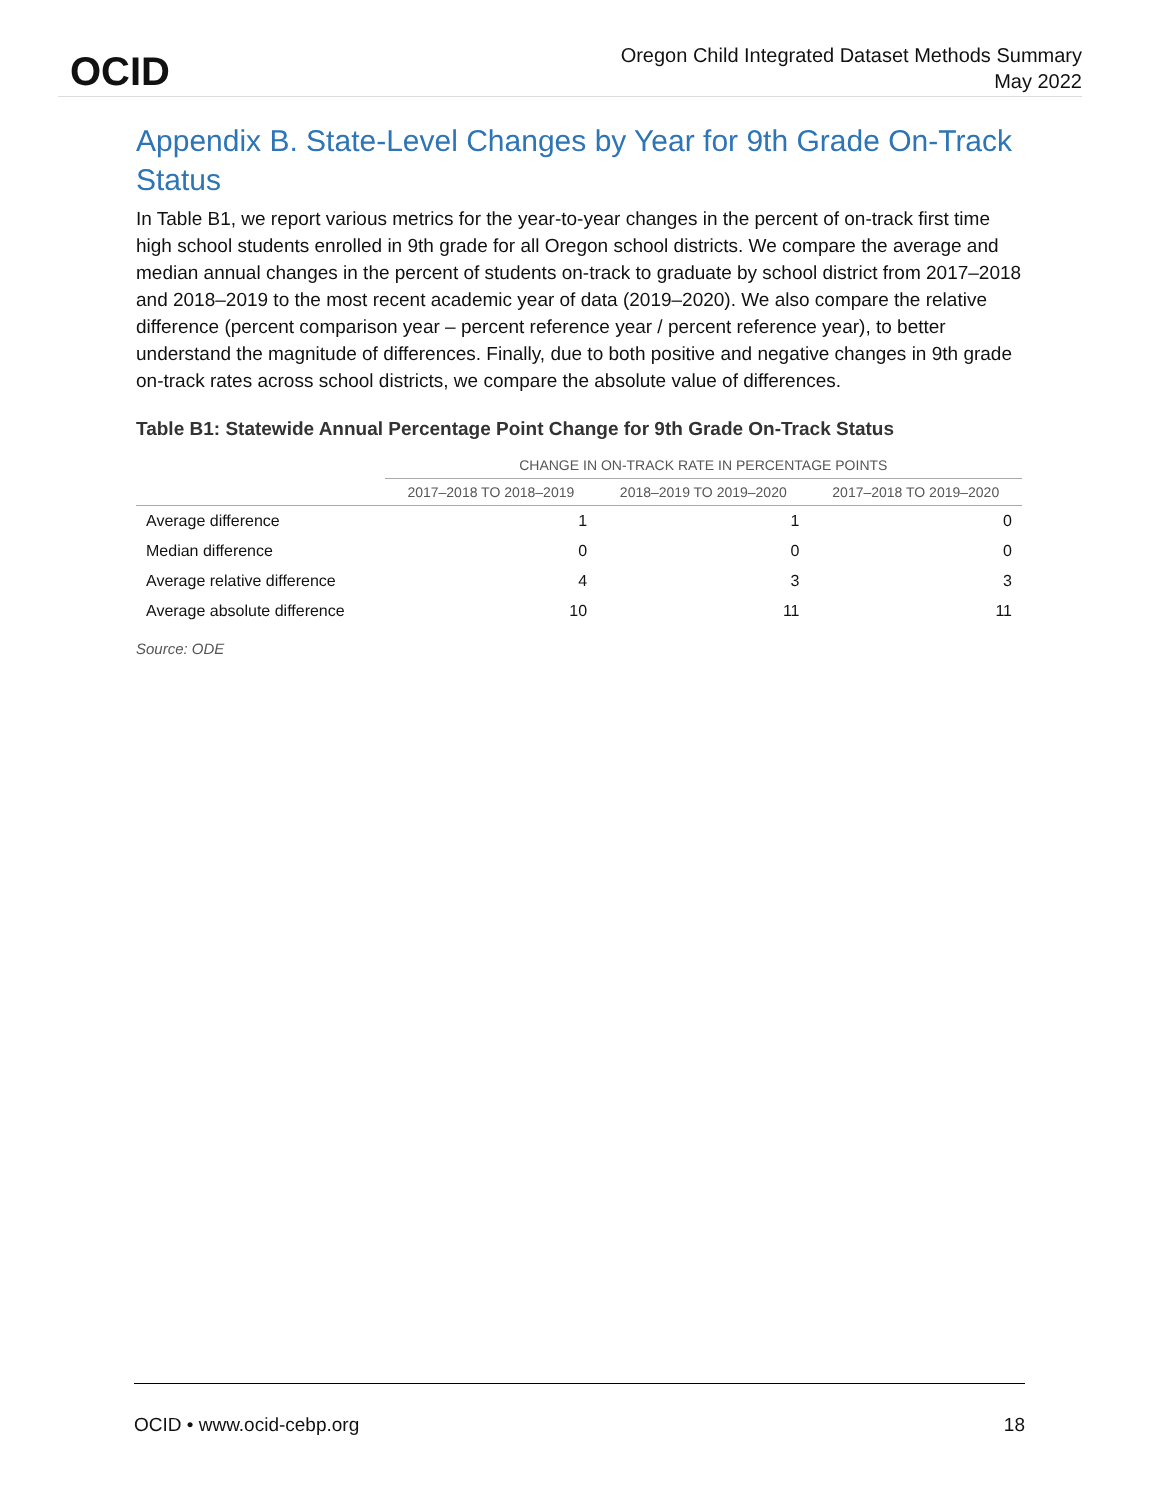OCID
Oregon Child Integrated Dataset Methods Summary
May 2022
Appendix B. State-Level Changes by Year for 9th Grade On-Track Status
In Table B1, we report various metrics for the year-to-year changes in the percent of on-track first time high school students enrolled in 9th grade for all Oregon school districts. We compare the average and median annual changes in the percent of students on-track to graduate by school district from 2017–2018 and 2018–2019 to the most recent academic year of data (2019–2020). We also compare the relative difference (percent comparison year – percent reference year / percent reference year), to better understand the magnitude of differences. Finally, due to both positive and negative changes in 9th grade on-track rates across school districts, we compare the absolute value of differences.
Table B1: Statewide Annual Percentage Point Change for 9th Grade On-Track Status
| | CHANGE IN ON-TRACK RATE IN PERCENTAGE POINTS | | |
| --- | --- | --- | --- |
| | 2017–2018 TO 2018–2019 | 2018–2019 TO 2019–2020 | 2017–2018 TO 2019–2020 |
| Average difference | 1 | 1 | 0 |
| Median difference | 0 | 0 | 0 |
| Average relative difference | 4 | 3 | 3 |
| Average absolute difference | 10 | 11 | 11 |
Source: ODE
OCID • www.ocid-cebp.org 18